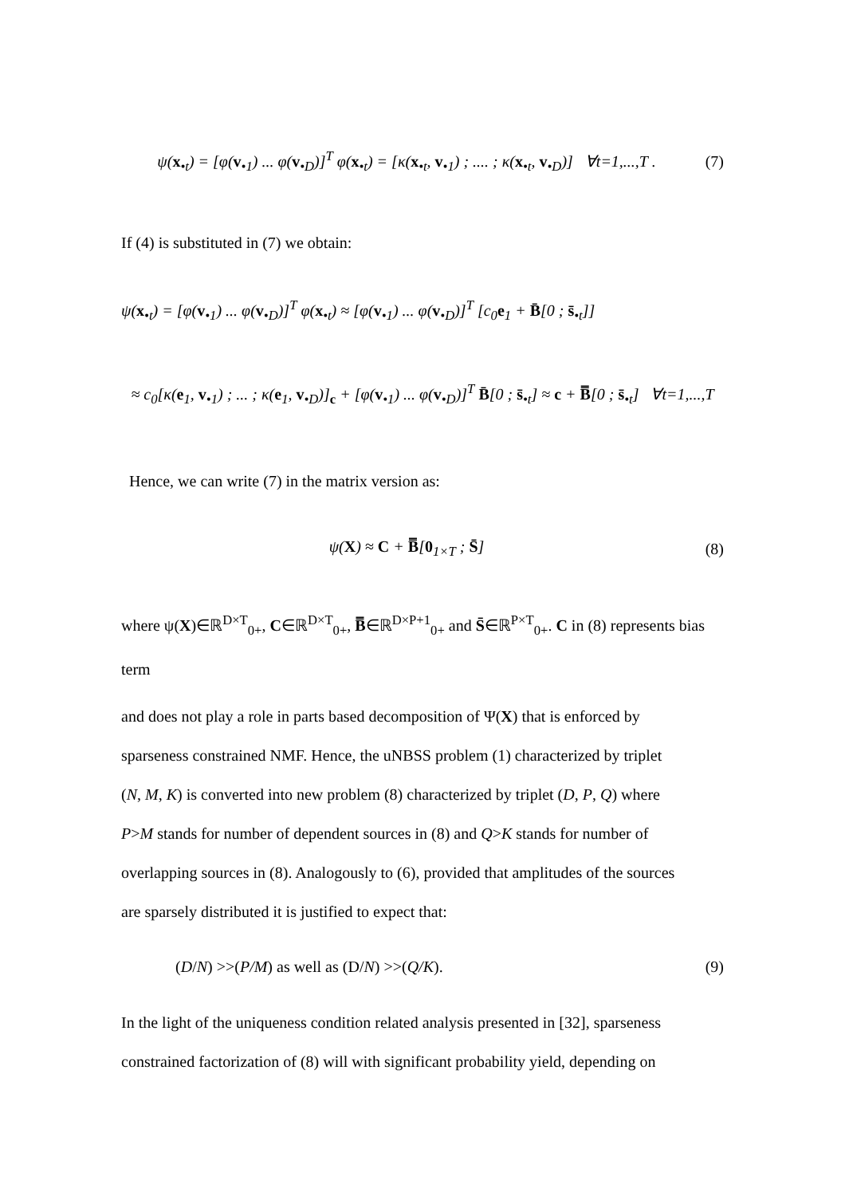ψ(x<sub>•t</sub>) = [φ(v<sub>•1</sub>) ... φ(v<sub>•D</sub>)]<sup>T</sup> φ(x<sub>•t</sub>) = [κ(x<sub>•t</sub>, v<sub>•1</sub>) ; .... ; κ(x<sub>•t</sub>, v<sub>•D</sub>)] ∀t=1,...,T .
(7)
If (4) is substituted in (7) we obtain:
ψ(x<sub>•t</sub>) = [φ(v<sub>•1</sub>) ... φ(v<sub>•D</sub>)]<sup>T</sup> φ(x<sub>•t</sub>) ≈ [φ(v<sub>•1</sub>) ... φ(v<sub>•D</sub>)]<sup>T</sup> [c<sub>0</sub>e<sub>1</sub> + B̄[0 ; s̄<sub>•t</sub>]]
≈ c<sub>0</sub>[κ(e<sub>1</sub>, v<sub>•1</sub>) ; ... ; κ(e<sub>1</sub>, v<sub>•D</sub>)]<sub>c</sub> + [φ(v<sub>•1</sub>) ... φ(v<sub>•D</sub>)]<sup>T</sup> B̄[0 ; s̄<sub>•t</sub>] ≈ c + B̿[0 ; s̄<sub>•t</sub>] ∀t=1,...,T
Hence, we can write (7) in the matrix version as:
ψ(X) ≈ C + B̿[0<sub>1×T</sub> ; S̄] (8)
where ψ(X)∈ℝ<sup>D×T</sup><sub>0+</sub>, C∈ℝ<sup>D×T</sup><sub>0+</sub>, B̿∈ℝ<sup>D×P+1</sup><sub>0+</sub> and S̄∈ℝ<sup>P×T</sup><sub>0+</sub>. C in (8) represents bias term
and does not play a role in parts based decomposition of Ψ(X) that is enforced by
sparseness constrained NMF. Hence, the uNBSS problem (1) characterized by triplet
(N, M, K) is converted into new problem (8) characterized by triplet (D, P, Q) where
P>M stands for number of dependent sources in (8) and Q>K stands for number of
overlapping sources in (8). Analogously to (6), provided that amplitudes of the sources
are sparsely distributed it is justified to expect that:
(D/N) >>(P/M) as well as (D/N) >>(Q/K).
(9)
In the light of the uniqueness condition related analysis presented in [32], sparseness
constrained factorization of (8) will with significant probability yield, depending on